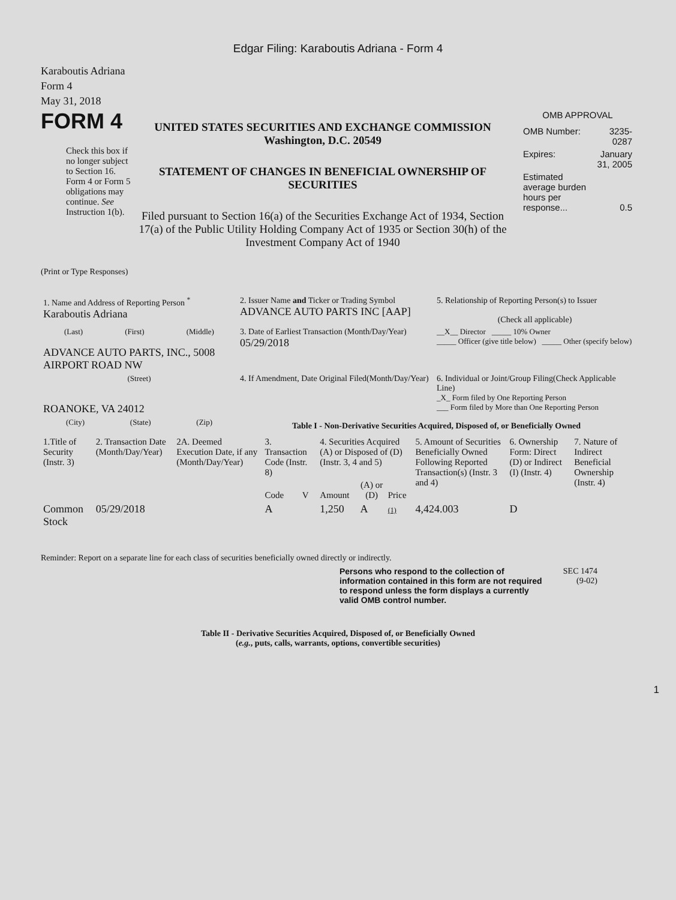Edgar Filing: Karaboutis Adriana - Form 4
Karaboutis Adriana
Form 4
May 31, 2018
FORM 4
Check this box if no longer subject to Section 16. Form 4 or Form 5 obligations may continue. See Instruction 1(b).
UNITED STATES SECURITIES AND EXCHANGE COMMISSION
Washington, D.C. 20549
STATEMENT OF CHANGES IN BENEFICIAL OWNERSHIP OF SECURITIES
Filed pursuant to Section 16(a) of the Securities Exchange Act of 1934, Section 17(a) of the Public Utility Holding Company Act of 1935 or Section 30(h) of the Investment Company Act of 1940
OMB APPROVAL
| OMB Number: | 3235-0287 |
| Expires: | January 31, 2005 |
| Estimated average burden hours per response... | 0.5 |
(Print or Type Responses)
| 1. Name and Address of Reporting Person <sup>*</sup> Karaboutis Adriana | 2. Issuer Name and Ticker or Trading Symbol ADVANCE AUTO PARTS INC [AAP] | 5. Relationship of Reporting Person(s) to Issuer (Check all applicable) |
| (Last) (First) (Middle) ADVANCE AUTO PARTS, INC., 5008 AIRPORT ROAD NW | 3. Date of Earliest Transaction (Month/Day/Year) 05/29/2018 | __X__ Director _____ 10% Owner _____ Officer (give title below) _____ Other (specify below) |
| (Street) ROANOKE, VA 24012 | 4. If Amendment, Date Original Filed(Month/Day/Year) | 6. Individual or Joint/Group Filing(Check Applicable Line) _X_ Form filed by One Reporting Person ___ Form filed by More than One Reporting Person |
| (City) (State) (Zip) | Table I - Non-Derivative Securities Acquired, Disposed of, or Beneficially Owned | |
| 1.Title of Security (Instr. 3) | 2. Transaction Date (Month/Day/Year) | 2A. Deemed Execution Date, if any (Month/Day/Year) | 3. Transaction Code (Instr. 8) | | 4. Securities Acquired (A) or Disposed of (D) (Instr. 3, 4 and 5) | | | 5. Amount of Securities Beneficially Owned Following Reported Transaction(s) (Instr. 3 and 4) | 6. Ownership Form: Direct (D) or Indirect (I) (Instr. 4) | 7. Nature of Indirect Beneficial Ownership (Instr. 4) |
| --- | --- | --- | --- | --- | --- | --- | --- | --- | --- | --- |
| | | | Code | V | Amount | (A) or (D) | Price | | | |
| Common Stock | 05/29/2018 | | A | | 1,250 | A | (1) | 4,424.003 | D | |
Reminder: Report on a separate line for each class of securities beneficially owned directly or indirectly.
Persons who respond to the collection of information contained in this form are not required to respond unless the form displays a currently valid OMB control number.
SEC 1474
(9-02)
Table II - Derivative Securities Acquired, Disposed of, or Beneficially Owned
(e.g., puts, calls, warrants, options, convertible securities)
1